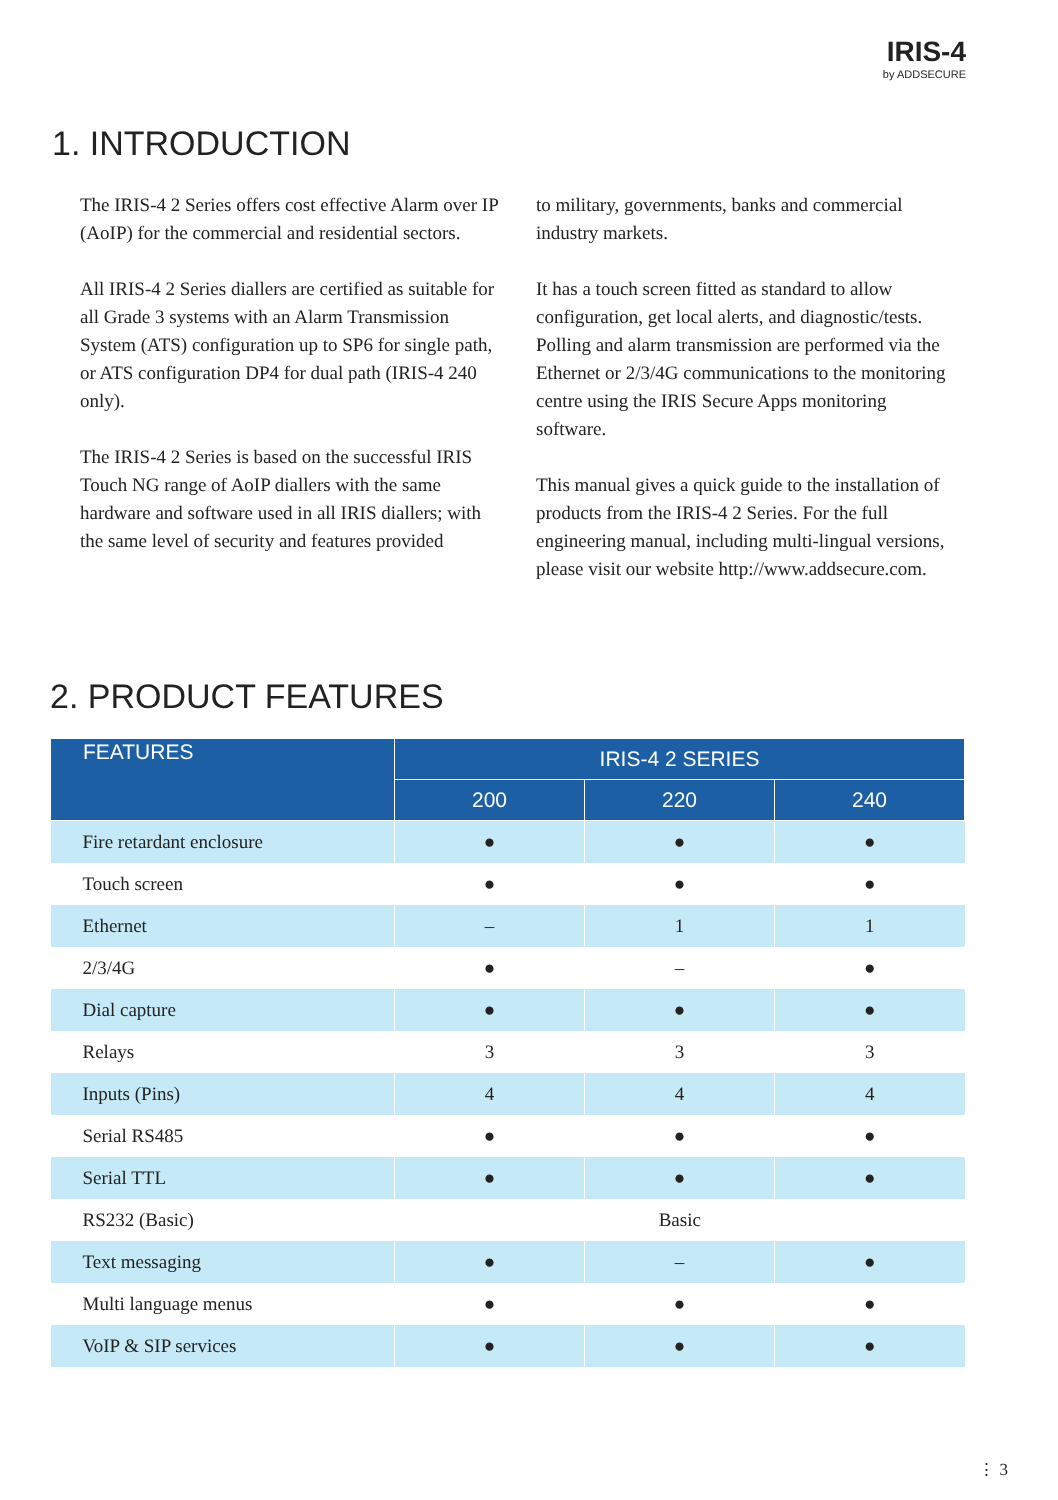IRIS-4
by ADDSECURE
1. INTRODUCTION
The IRIS-4 2 Series offers cost effective Alarm over IP (AoIP) for the commercial and residential sectors.
All IRIS-4 2 Series diallers are certified as suitable for all Grade 3 systems with an Alarm Transmission System (ATS) configuration up to SP6 for single path, or ATS configuration DP4 for dual path (IRIS-4 240 only).
The IRIS-4 2 Series is based on the successful IRIS Touch NG range of AoIP diallers with the same hardware and software used in all IRIS diallers; with the same level of security and features provided
to military, governments, banks and commercial industry markets.
It has a touch screen fitted as standard to allow configuration, get local alerts, and diagnostic/tests. Polling and alarm transmission are performed via the Ethernet or 2/3/4G communications to the monitoring centre using the IRIS Secure Apps monitoring software.
This manual gives a quick guide to the installation of products from the IRIS-4 2 Series. For the full engineering manual, including multi-lingual versions, please visit our website http://www.addsecure.com.
2. PRODUCT FEATURES
| FEATURES | IRIS-4 2 SERIES | | |
| --- | --- | --- | --- |
| | 200 | 220 | 240 |
| Fire retardant enclosure | ● | ● | ● |
| Touch screen | ● | ● | ● |
| Ethernet | – | 1 | 1 |
| 2/3/4G | ● | – | ● |
| Dial capture | ● | ● | ● |
| Relays | 3 | 3 | 3 |
| Inputs (Pins) | 4 | 4 | 4 |
| Serial RS485 | ● | ● | ● |
| Serial TTL | ● | ● | ● |
| RS232 (Basic) | Basic | | |
| Text messaging | ● | – | ● |
| Multi language menus | ● | ● | ● |
| VoIP & SIP services | ● | ● | ● |
⋮ 3